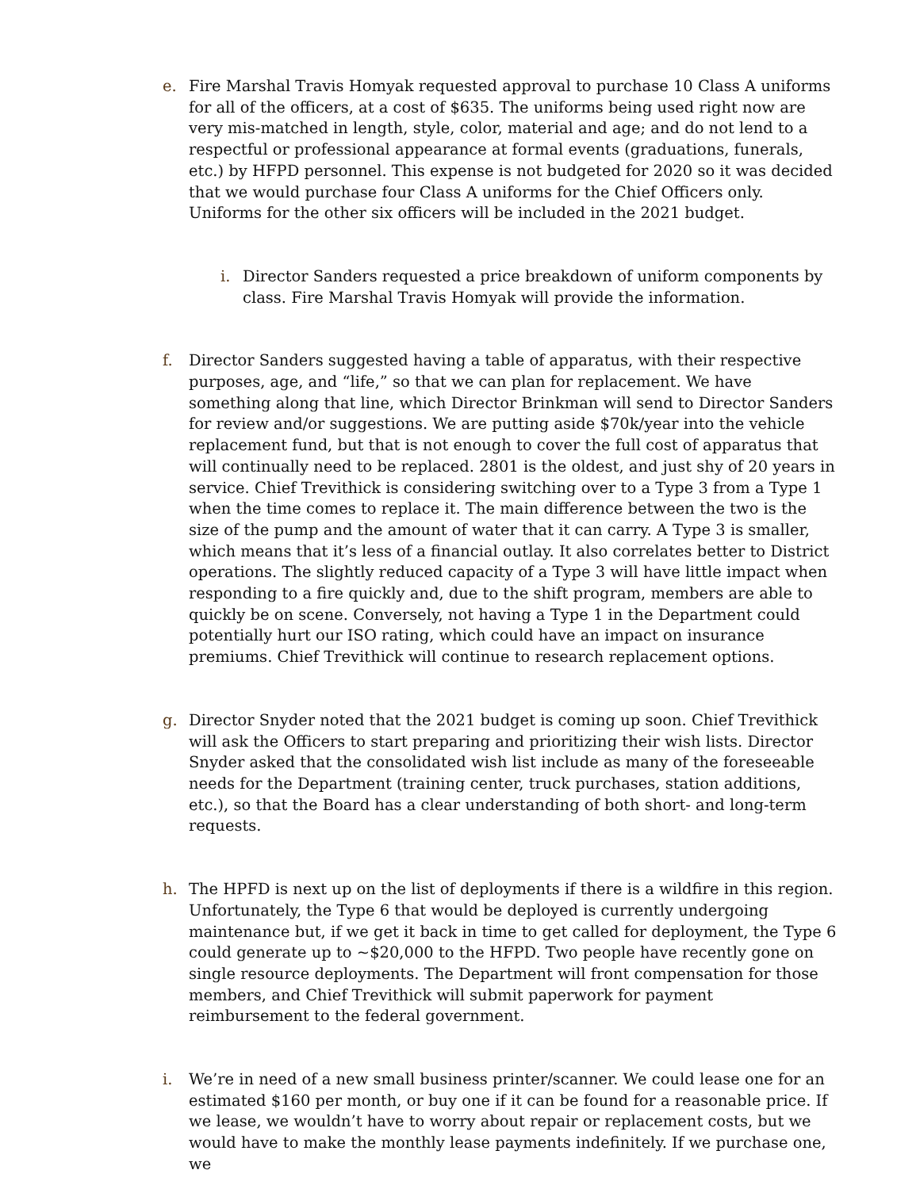e. Fire Marshal Travis Homyak requested approval to purchase 10 Class A uniforms for all of the officers, at a cost of $635. The uniforms being used right now are very mis-matched in length, style, color, material and age; and do not lend to a respectful or professional appearance at formal events (graduations, funerals, etc.) by HFPD personnel. This expense is not budgeted for 2020 so it was decided that we would purchase four Class A uniforms for the Chief Officers only. Uniforms for the other six officers will be included in the 2021 budget.
i. Director Sanders requested a price breakdown of uniform components by class. Fire Marshal Travis Homyak will provide the information.
f. Director Sanders suggested having a table of apparatus, with their respective purposes, age, and “life,” so that we can plan for replacement. We have something along that line, which Director Brinkman will send to Director Sanders for review and/or suggestions. We are putting aside $70k/year into the vehicle replacement fund, but that is not enough to cover the full cost of apparatus that will continually need to be replaced. 2801 is the oldest, and just shy of 20 years in service. Chief Trevithick is considering switching over to a Type 3 from a Type 1 when the time comes to replace it. The main difference between the two is the size of the pump and the amount of water that it can carry. A Type 3 is smaller, which means that it’s less of a financial outlay. It also correlates better to District operations. The slightly reduced capacity of a Type 3 will have little impact when responding to a fire quickly and, due to the shift program, members are able to quickly be on scene. Conversely, not having a Type 1 in the Department could potentially hurt our ISO rating, which could have an impact on insurance premiums. Chief Trevithick will continue to research replacement options.
g. Director Snyder noted that the 2021 budget is coming up soon. Chief Trevithick will ask the Officers to start preparing and prioritizing their wish lists. Director Snyder asked that the consolidated wish list include as many of the foreseeable needs for the Department (training center, truck purchases, station additions, etc.), so that the Board has a clear understanding of both short- and long-term requests.
h. The HPFD is next up on the list of deployments if there is a wildfire in this region. Unfortunately, the Type 6 that would be deployed is currently undergoing maintenance but, if we get it back in time to get called for deployment, the Type 6 could generate up to ~$20,000 to the HFPD. Two people have recently gone on single resource deployments. The Department will front compensation for those members, and Chief Trevithick will submit paperwork for payment reimbursement to the federal government.
i. We’re in need of a new small business printer/scanner. We could lease one for an estimated $160 per month, or buy one if it can be found for a reasonable price. If we lease, we wouldn’t have to worry about repair or replacement costs, but we would have to make the monthly lease payments indefinitely. If we purchase one, we